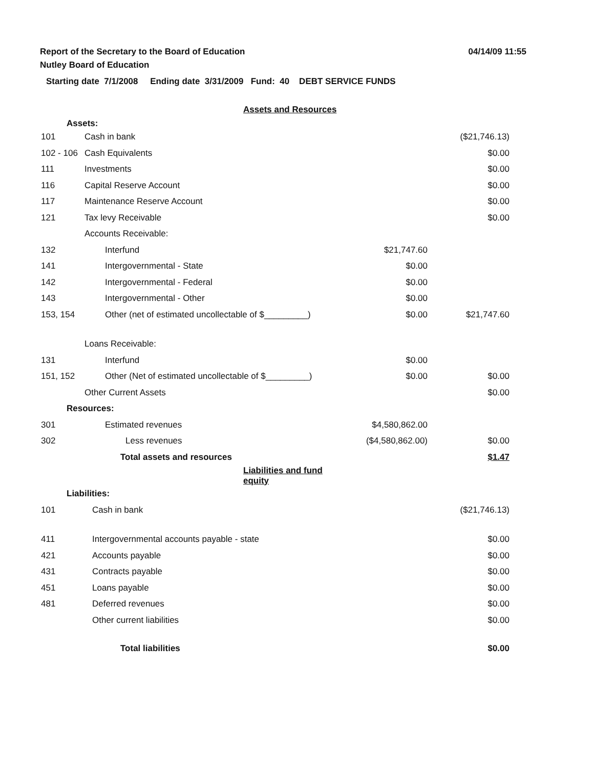Report of the Secretary to the Board of Education
Nutley Board of Education
04/14/09 11:55
Starting date 7/1/2008 Ending date 3/31/2009 Fund: 40 DEBT SERVICE FUNDS
| | Assets and Resources | | |
| Assets: | | | |
| 101 | Cash in bank | | ($21,746.13) |
| 102 - 106 | Cash Equivalents | | $0.00 |
| 111 | Investments | | $0.00 |
| 116 | Capital Reserve Account | | $0.00 |
| 117 | Maintenance Reserve Account | | $0.00 |
| 121 | Tax levy Receivable | | $0.00 |
| | Accounts Receivable: | | |
| 132 | Interfund | $21,747.60 | |
| 141 | Intergovernmental - State | $0.00 | |
| 142 | Intergovernmental - Federal | $0.00 | |
| 143 | Intergovernmental - Other | $0.00 | |
| 153, 154 | Other (net of estimated uncollectable of $_________) | $0.00 | $21,747.60 |
| | Loans Receivable: | | |
| 131 | Interfund | $0.00 | |
| 151, 152 | Other (Net of estimated uncollectable of $_________) | $0.00 | $0.00 |
| | Other Current Assets | | $0.00 |
| Resources: | | | |
| 301 | Estimated revenues | $4,580,862.00 | |
| 302 | Less revenues | ($4,580,862.00) | $0.00 |
| | Total assets and resources | | $1.47 |
| | Liabilities and fund equity | | |
| Liabilities: | | | |
| 101 | Cash in bank | | ($21,746.13) |
| 411 | Intergovernmental accounts payable - state | | $0.00 |
| 421 | Accounts payable | | $0.00 |
| 431 | Contracts payable | | $0.00 |
| 451 | Loans payable | | $0.00 |
| 481 | Deferred revenues | | $0.00 |
| | Other current liabilities | | $0.00 |
| | Total liabilities | | $0.00 |